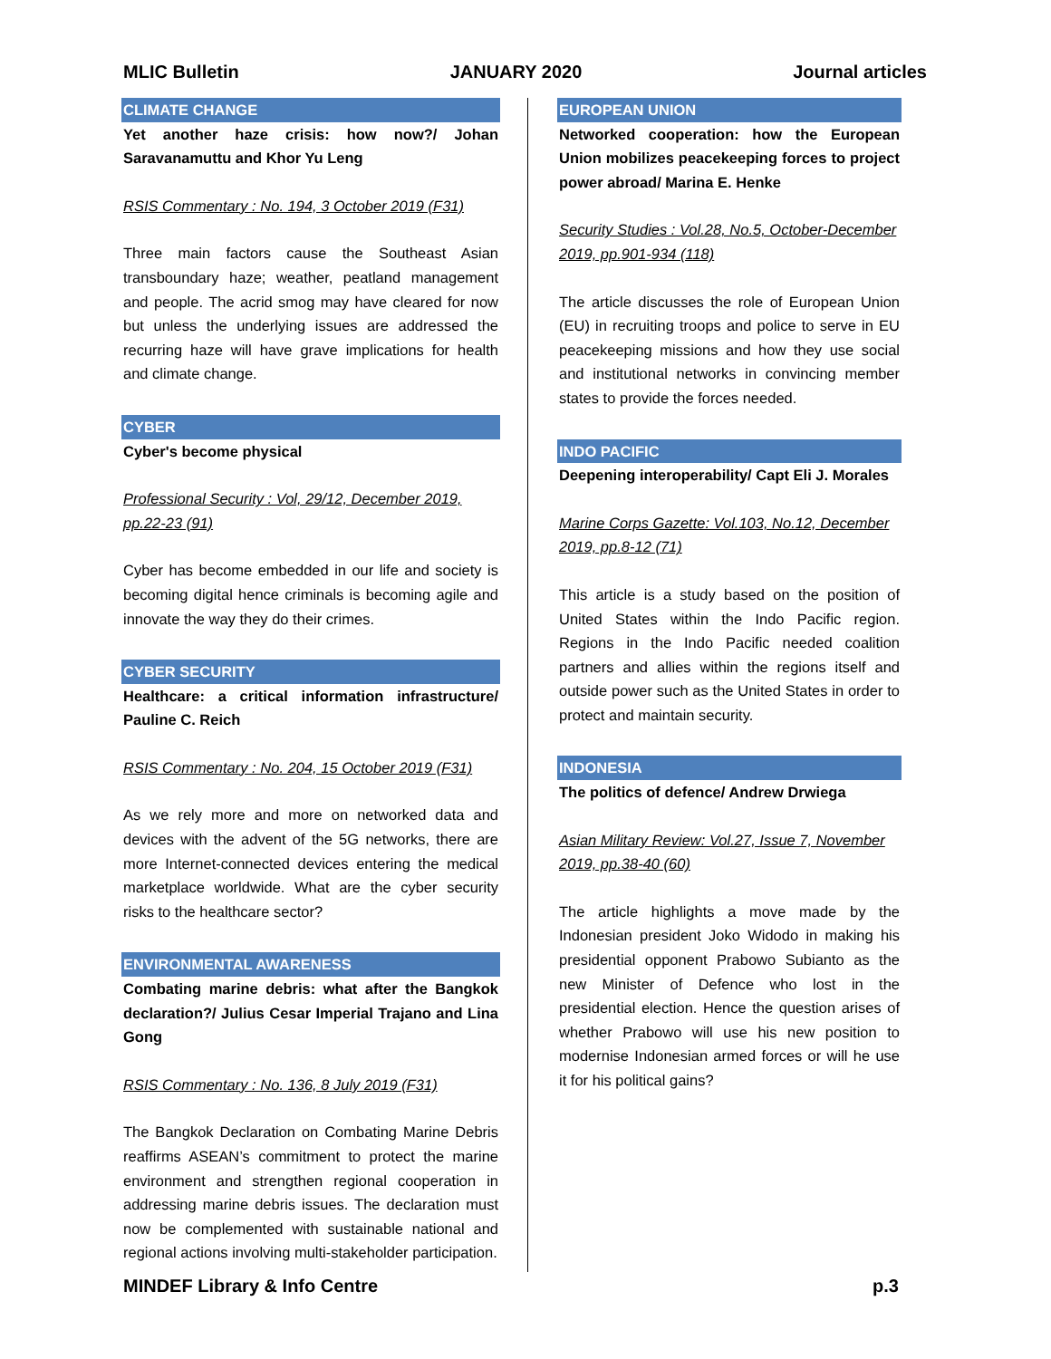MLIC Bulletin JANUARY 2020 Journal articles
CLIMATE CHANGE
Yet another haze crisis: how now?/ Johan Saravanamuttu and Khor Yu Leng
RSIS Commentary : No. 194, 3 October 2019 (F31)
Three main factors cause the Southeast Asian transboundary haze; weather, peatland management and people. The acrid smog may have cleared for now but unless the underlying issues are addressed the recurring haze will have grave implications for health and climate change.
CYBER
Cyber's become physical
Professional Security : Vol, 29/12, December 2019, pp.22-23 (91)
Cyber has become embedded in our life and society is becoming digital hence criminals is becoming agile and innovate the way they do their crimes.
CYBER SECURITY
Healthcare: a critical information infrastructure/ Pauline C. Reich
RSIS Commentary : No. 204, 15 October 2019 (F31)
As we rely more and more on networked data and devices with the advent of the 5G networks, there are more Internet-connected devices entering the medical marketplace worldwide. What are the cyber security risks to the healthcare sector?
ENVIRONMENTAL AWARENESS
Combating marine debris: what after the Bangkok declaration?/ Julius Cesar Imperial Trajano and Lina Gong
RSIS Commentary : No. 136, 8 July 2019 (F31)
The Bangkok Declaration on Combating Marine Debris reaffirms ASEAN’s commitment to protect the marine environment and strengthen regional cooperation in addressing marine debris issues. The declaration must now be complemented with sustainable national and regional actions involving multi-stakeholder participation.
EUROPEAN UNION
Networked cooperation: how the European Union mobilizes peacekeeping forces to project power abroad/ Marina E. Henke
Security Studies : Vol.28, No.5, October-December 2019, pp.901-934 (118)
The article discusses the role of European Union (EU) in recruiting troops and police to serve in EU peacekeeping missions and how they use social and institutional networks in convincing member states to provide the forces needed.
INDO PACIFIC
Deepening interoperability/ Capt Eli J. Morales
Marine Corps Gazette: Vol.103, No.12, December 2019, pp.8-12 (71)
This article is a study based on the position of United States within the Indo Pacific region. Regions in the Indo Pacific needed coalition partners and allies within the regions itself and outside power such as the United States in order to protect and maintain security.
INDONESIA
The politics of defence/ Andrew Drwiega
Asian Military Review: Vol.27, Issue 7, November 2019, pp.38-40 (60)
The article highlights a move made by the Indonesian president Joko Widodo in making his presidential opponent Prabowo Subianto as the new Minister of Defence who lost in the presidential election. Hence the question arises of whether Prabowo will use his new position to modernise Indonesian armed forces or will he use it for his political gains?
MINDEF Library & Info Centre p.3